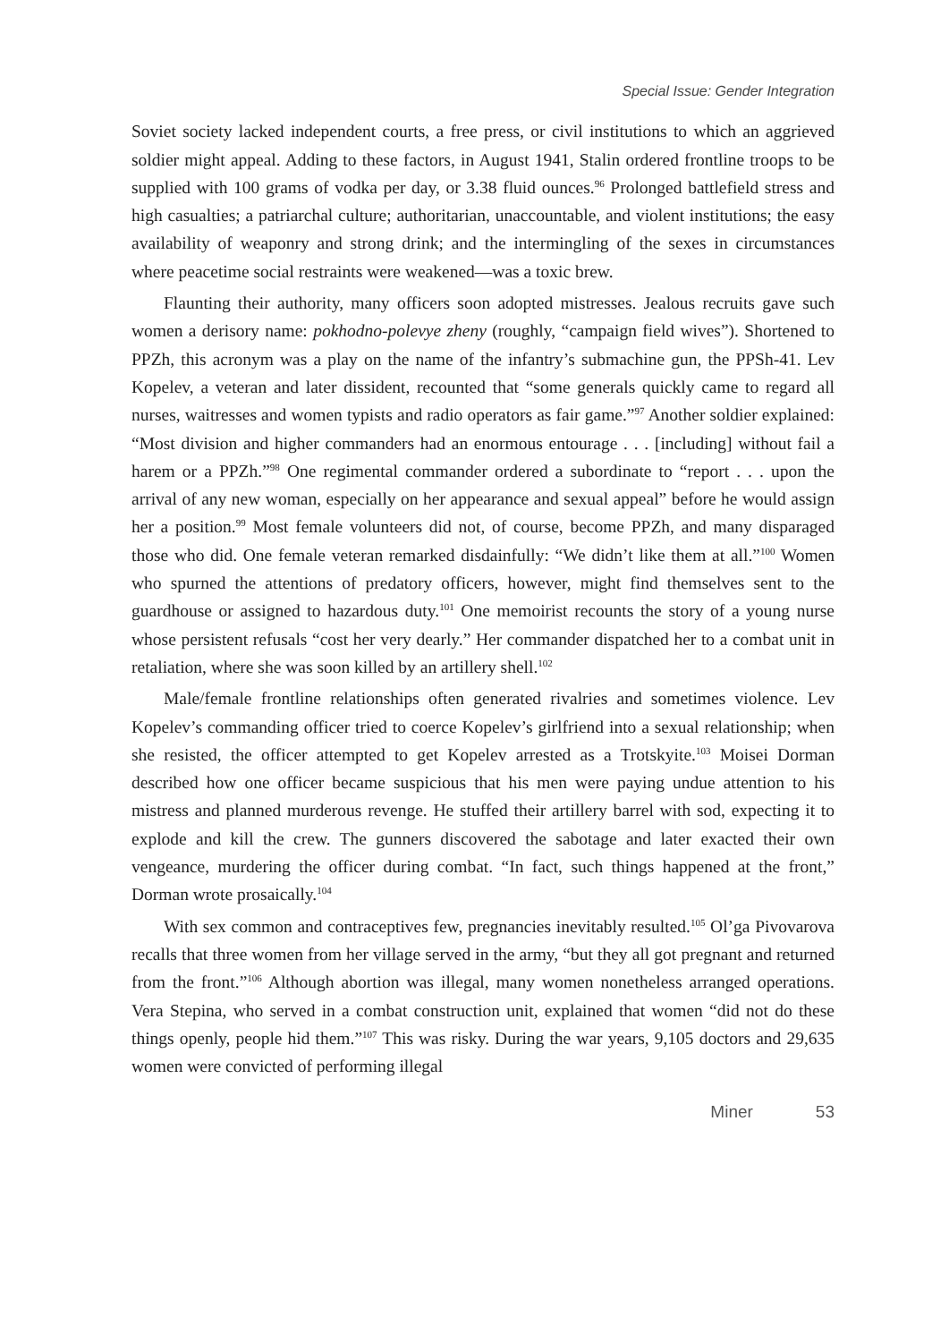Special Issue: Gender Integration
Soviet society lacked independent courts, a free press, or civil institutions to which an aggrieved soldier might appeal. Adding to these factors, in August 1941, Stalin ordered frontline troops to be supplied with 100 grams of vodka per day, or 3.38 fluid ounces.<sup>96</sup> Prolonged battlefield stress and high casualties; a patriarchal culture; authoritarian, unaccountable, and violent institutions; the easy availability of weaponry and strong drink; and the intermingling of the sexes in circumstances where peacetime social restraints were weakened—was a toxic brew.
Flaunting their authority, many officers soon adopted mistresses. Jealous recruits gave such women a derisory name: pokhodno-polevye zheny (roughly, “campaign field wives”). Shortened to PPZh, this acronym was a play on the name of the infantry’s submachine gun, the PPSh-41. Lev Kopelev, a veteran and later dissident, recounted that “some generals quickly came to regard all nurses, waitresses and women typists and radio operators as fair game.”<sup>97</sup> Another soldier explained: “Most division and higher commanders had an enormous entourage . . . [including] without fail a harem or a PPZh.”<sup>98</sup> One regimental commander ordered a subordinate to “report . . . upon the arrival of any new woman, especially on her appearance and sexual appeal” before he would assign her a position.<sup>99</sup> Most female volunteers did not, of course, become PPZh, and many disparaged those who did. One female veteran remarked disdainfully: “We didn’t like them at all.”<sup>100</sup> Women who spurned the attentions of predatory officers, however, might find themselves sent to the guardhouse or assigned to hazardous duty.<sup>101</sup> One memoirist recounts the story of a young nurse whose persistent refusals “cost her very dearly.” Her commander dispatched her to a combat unit in retaliation, where she was soon killed by an artillery shell.<sup>102</sup>
Male/female frontline relationships often generated rivalries and sometimes violence. Lev Kopelev’s commanding officer tried to coerce Kopelev’s girlfriend into a sexual relationship; when she resisted, the officer attempted to get Kopelev arrested as a Trotskyite.<sup>103</sup> Moisei Dorman described how one officer became suspicious that his men were paying undue attention to his mistress and planned murderous revenge. He stuffed their artillery barrel with sod, expecting it to explode and kill the crew. The gunners discovered the sabotage and later exacted their own vengeance, murdering the officer during combat. “In fact, such things happened at the front,” Dorman wrote prosaically.<sup>104</sup>
With sex common and contraceptives few, pregnancies inevitably resulted.<sup>105</sup> Ol’ga Pivovarova recalls that three women from her village served in the army, “but they all got pregnant and returned from the front.”<sup>106</sup> Although abortion was illegal, many women nonetheless arranged operations. Vera Stepina, who served in a combat construction unit, explained that women “did not do these things openly, people hid them.”<sup>107</sup> This was risky. During the war years, 9,105 doctors and 29,635 women were convicted of performing illegal
Miner 53